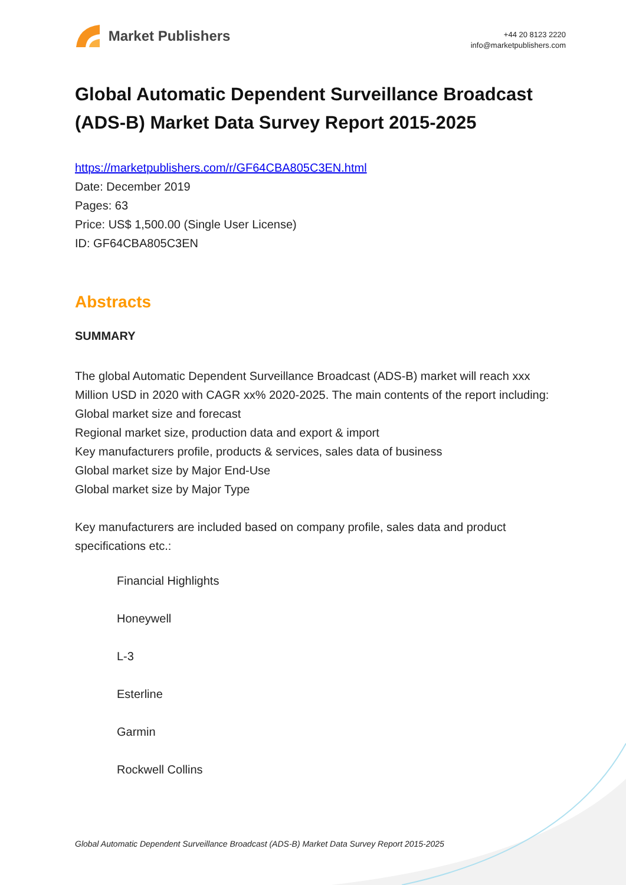Market Publishers
+44 20 8123 2220
info@marketpublishers.com
Global Automatic Dependent Surveillance Broadcast (ADS-B) Market Data Survey Report 2015-2025
https://marketpublishers.com/r/GF64CBA805C3EN.html
Date: December 2019
Pages: 63
Price: US$ 1,500.00 (Single User License)
ID: GF64CBA805C3EN
Abstracts
SUMMARY
The global Automatic Dependent Surveillance Broadcast (ADS-B) market will reach xxx Million USD in 2020 with CAGR xx% 2020-2025. The main contents of the report including:
Global market size and forecast
Regional market size, production data and export & import
Key manufacturers profile, products & services, sales data of business
Global market size by Major End-Use
Global market size by Major Type
Key manufacturers are included based on company profile, sales data and product specifications etc.:
Financial Highlights
Honeywell
L-3
Esterline
Garmin
Rockwell Collins
Global Automatic Dependent Surveillance Broadcast (ADS-B) Market Data Survey Report 2015-2025